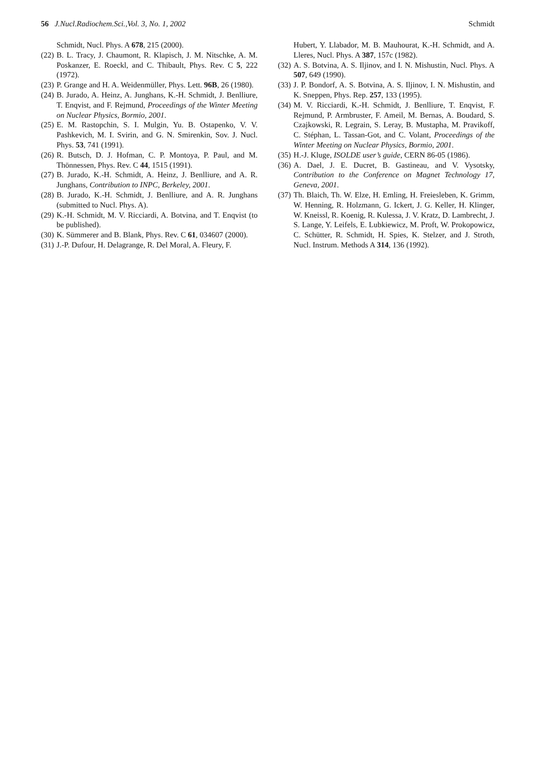56 J.Nucl.Radiochem.Sci.,Vol. 3, No. 1, 2002 Schmidt
Schmidt, Nucl. Phys. A 678, 215 (2000).
(22) B. L. Tracy, J. Chaumont, R. Klapisch, J. M. Nitschke, A. M. Poskanzer, E. Roeckl, and C. Thibault, Phys. Rev. C 5, 222 (1972).
(23) P. Grange and H. A. Weidenmüller, Phys. Lett. 96B, 26 (1980).
(24) B. Jurado, A. Heinz, A. Junghans, K.-H. Schmidt, J. Benlliure, T. Enqvist, and F. Rejmund, Proceedings of the Winter Meeting on Nuclear Physics, Bormio, 2001.
(25) E. M. Rastopchin, S. I. Mulgin, Yu. B. Ostapenko, V. V. Pashkevich, M. I. Svirin, and G. N. Smirenkin, Sov. J. Nucl. Phys. 53, 741 (1991).
(26) R. Butsch, D. J. Hofman, C. P. Montoya, P. Paul, and M. Thönnessen, Phys. Rev. C 44, 1515 (1991).
(27) B. Jurado, K.-H. Schmidt, A. Heinz, J. Benlliure, and A. R. Junghans, Contribution to INPC, Berkeley, 2001.
(28) B. Jurado, K.-H. Schmidt, J. Benlliure, and A. R. Junghans (submitted to Nucl. Phys. A).
(29) K.-H. Schmidt, M. V. Ricciardi, A. Botvina, and T. Enqvist (to be published).
(30) K. Sümmerer and B. Blank, Phys. Rev. C 61, 034607 (2000).
(31) J.-P. Dufour, H. Delagrange, R. Del Moral, A. Fleury, F.
Hubert, Y. Llabador, M. B. Mauhourat, K.-H. Schmidt, and A. Lleres, Nucl. Phys. A 387, 157c (1982).
(32) A. S. Botvina, A. S. Iljinov, and I. N. Mishustin, Nucl. Phys. A 507, 649 (1990).
(33) J. P. Bondorf, A. S. Botvina, A. S. Iljinov, I. N. Mishustin, and K. Sneppen, Phys. Rep. 257, 133 (1995).
(34) M. V. Ricciardi, K.-H. Schmidt, J. Benlliure, T. Enqvist, F. Rejmund, P. Armbruster, F. Ameil, M. Bernas, A. Boudard, S. Czajkowski, R. Legrain, S. Leray, B. Mustapha, M. Pravikoff, C. Stéphan, L. Tassan-Got, and C. Volant, Proceedings of the Winter Meeting on Nuclear Physics, Bormio, 2001.
(35) H.-J. Kluge, ISOLDE user’s guide, CERN 86-05 (1986).
(36) A. Dael, J. E. Ducret, B. Gastineau, and V. Vysotsky, Contribution to the Conference on Magnet Technology 17, Geneva, 2001.
(37) Th. Blaich, Th. W. Elze, H. Emling, H. Freiesleben, K. Grimm, W. Henning, R. Holzmann, G. Ickert, J. G. Keller, H. Klinger, W. Kneissl, R. Koenig, R. Kulessa, J. V. Kratz, D. Lambrecht, J. S. Lange, Y. Leifels, E. Lubkiewicz, M. Proft, W. Prokopowicz, C. Schütter, R. Schmidt, H. Spies, K. Stelzer, and J. Stroth, Nucl. Instrum. Methods A 314, 136 (1992).